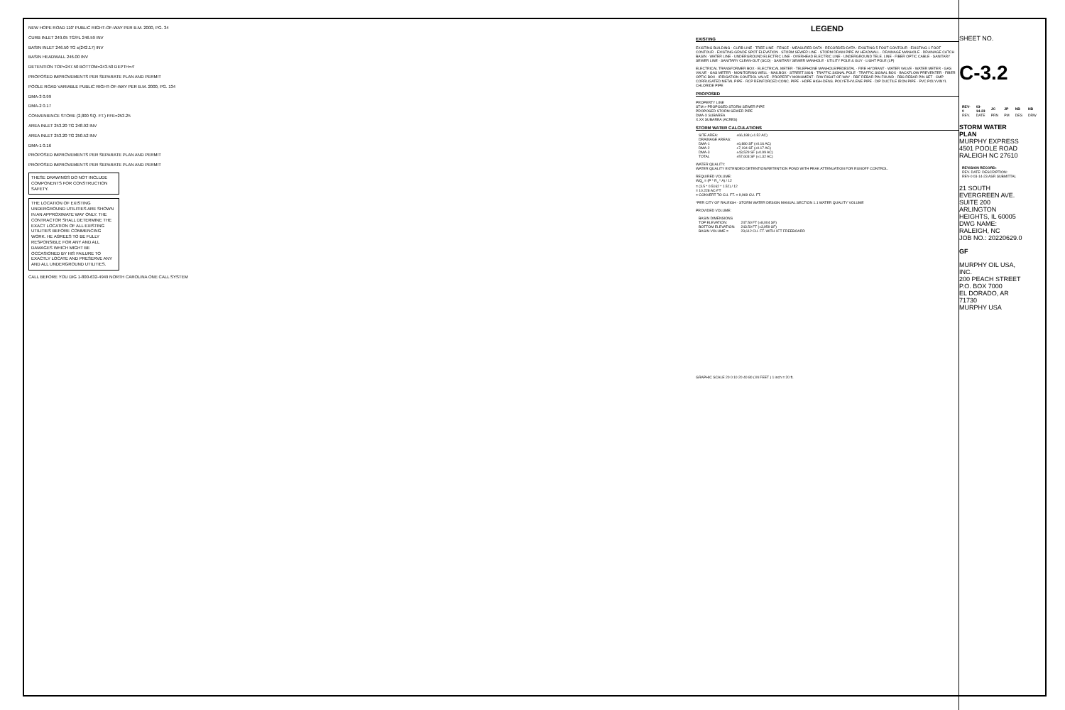NEW HOPE ROAD 110' PUBLIC RIGHT-OF-WAY PER B.M. 2000, PG. 34
CURB INLET 249.05 TG/FL 246.59 INV
BASIN INLET 246.50 TG ±(242.17) INV
BASIN HEADWALL 246.00 INV
DETENTION TOP=247.50 BOTTOM=243.50 DEPTH=4'
PROPOSED IMPROVEMENTS PER SEPARATE PLAN AND PERMIT
POOLE ROAD VARIABLE PUBLIC RIGHT-OF-WAY PER B.M. 2000, PG. 134
DMA-3 0.99
DMA-2 0.17
CONVENIENCE STORE (2,800 SQ. FT.) FFE=253.25
AREA INLET 253.20 TG 248.92 INV
AREA INLET 253.20 TG 250.52 INV
DMA-1 0.16
PROPOSED IMPROVEMENTS PER SEPARATE PLAN AND PERMIT
PROPOSED IMPROVEMENTS PER SEPARATE PLAN AND PERMIT
THESE DRAWINGS DO NOT INCLUDE COMPONENTS FOR CONSTRUCTION SAFETY.
THE LOCATION OF EXISTING UNDERGROUND UTILITIES ARE SHOWN IN AN APPROXIMATE WAY ONLY. THE CONTRACTOR SHALL DETERMINE THE EXACT LOCATION OF ALL EXISTING UTILITIES BEFORE COMMENCING WORK. HE AGREES TO BE FULLY RESPONSIBLE FOR ANY AND ALL DAMAGES WHICH MIGHT BE OCCASIONED BY HIS FAILURE TO EXACTLY LOCATE AND PRESERVE ANY AND ALL UNDERGROUND UTILITIES.
CALL BEFORE YOU DIG 1-800-632-4949 NORTH CAROLINA ONE CALL SYSTEM
LEGEND
EXISTING
EXISTING BUILDING · CURB LINE · TREE LINE · FENCE · MEASURED DATA · RECORDED DATA · EXISTING 5 FOOT CONTOUR · EXISTING 1 FOOT CONTOUR · EXISTING GRADE SPOT ELEVATION · STORM SEWER LINE · STORM DRAIN PIPE W/ HEADWALL · DRAINAGE MANHOLE · DRAINAGE CATCH BASIN · WATER LINE · UNDERGROUND ELECTRIC LINE · OVERHEAD ELECTRIC LINE · UNDERGROUND TELE. LINE · FIBER OPTIC CABLE · SANITARY SEWER LINE · SANITARY CLEAN-OUT (SCO) · SANITARY SEWER MANHOLE · UTILITY POLE & GUY · LIGHT POLE (LP)
ELECTRICAL TRANSFORMER BOX · ELECTRICAL METER · TELEPHONE MANHOLE/PEDESTAL · FIRE HYDRANT · WATER VALVE · WATER METER · GAS VALVE · GAS METER · MONITORING WELL · MAILBOX · STREET SIGN · TRAFFIC SIGNAL POLE · TRAFFIC SIGNAL BOX · BACKFLOW PREVENTER · FIBER OPTIC BOX · IRRIGATION CONTROL VALVE · PROPERTY MONUMENT · R/W RIGHT-OF-WAY · RBF REBAR PIN FOUND · RBS REBAR PIN SET · CMP CORRUGATED METAL PIPE · RCP REINFORCED CONC. PIPE · HDPE HIGH-DENS. POLYETHYLENE PIPE · DIP DUCTILE IRON PIPE · PVC POLYVINYL CHLORIDE PIPE
PROPOSED
PROPERTY LINE
STM-> PROPOSED STORM SEWER PIPE
PROPOSED STORM SEWER PIPE
DMA-X SUBAREA
X.XX SUBAREA (ACRES)
STORM WATER CALCULATIONS
| SITE AREA: | ±66,188 (±1.52 AC) |
| DRAINAGE AREAS: | |
| DMA-1 | ±6,880 SF (±0.16 AC) |
| DMA-2 | ±7,194 SF (±0.17 AC) |
| DMA-3 | ±43,529 SF (±0.99 AC) |
| TOTAL | ±57,603 SF (±1.32 AC) |
WATER QUALITY:
WATER QUALITY EXTENDED DETENTION/RETENTION POND WITH PEAK ATTENUATION FOR RUNOFF CONTROL.
REQUIRED VOLUME:
WQ<sub>v</sub> = (P * R<sub>v</sub> * A) / 12
= (3.5 * 0.5162 * 1.52) / 12
= 10.228 AC-FT
= CONVERT TO CU. FT. = 9,969 CU. FT.
*PER CITY OF RALEIGH - STORM WATER DESIGN MANUAL SECTION 1.1 WATER QUALITY VOLUME
PROVIDED VOLUME:
| BASIN DIMENSIONS | |
| TOP ELEVATION: | 247.50 FT (±8,004 SF) |
| BOTTOM ELEVATION: | 243.50 FT (±3,959 SF) |
| BASIN VOLUME = | 23,612 CU. FT. WITH 1FT FREEBOARD |
GRAPHIC SCALE 20 0 10 20 40 80 ( IN FEET ) 1 inch = 20 ft.
SHEET NO.
C-3.2
| REV-0 | 03-14-23 | JC | JP | NB | NB |
| --- | --- | --- | --- | --- | --- |
| REV. | DATE | PRN | PM | DES | DRW |
STORM WATER PLAN
MURPHY EXPRESS
4501 POOLE ROAD
RALEIGH NC 27610
| REVISION RECORD: |
| --- |
| REV. DATE: DESCRIPTION: |
| REV-0 03-14-23 ASR SUBMITTAL |
21 SOUTH EVERGREEN AVE. SUITE 200 ARLINGTON HEIGHTS, IL 60005
DWG NAME: RALEIGH, NC
JOB NO.: 20220629.0
GF
MURPHY OIL USA, INC.
200 PEACH STREET
P.O. BOX 7000
EL DORADO, AR 71730
MURPHY USA